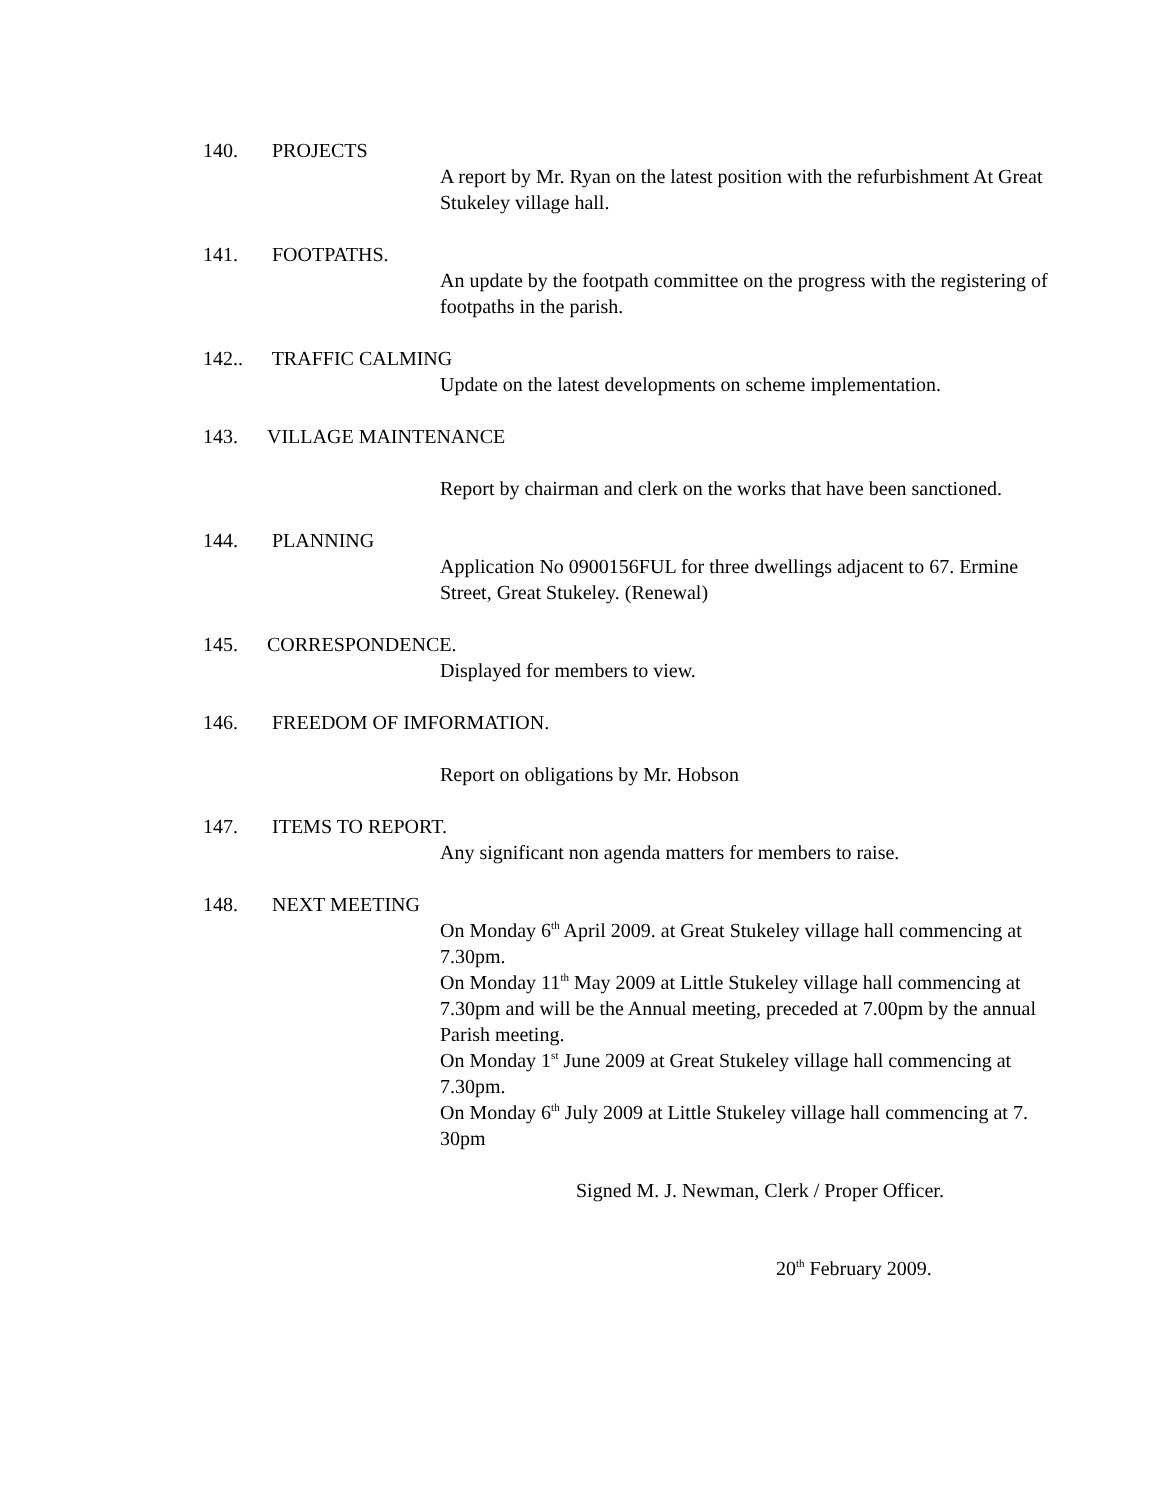140. PROJECTS
A report by Mr. Ryan on the latest position with the refurbishment At Great Stukeley village hall.
141. FOOTPATHS.
An update by the footpath committee on the progress with the registering of footpaths in the parish.
142.. TRAFFIC CALMING
Update on the latest developments on scheme implementation.
143. VILLAGE MAINTENANCE
Report by chairman and clerk on the works that have been sanctioned.
144. PLANNING
Application No 0900156FUL for three dwellings adjacent to 67. Ermine Street, Great Stukeley. (Renewal)
145. CORRESPONDENCE.
Displayed for members to view.
146. FREEDOM OF IMFORMATION.
Report on obligations by Mr. Hobson
147. ITEMS TO REPORT.
Any significant non agenda matters for members to raise.
148. NEXT MEETING
On Monday 6<sup>th</sup> April 2009. at Great Stukeley village hall commencing at 7.30pm.
On Monday 11<sup>th</sup> May 2009 at Little Stukeley village hall commencing at 7.30pm and will be the Annual meeting, preceded at 7.00pm by the annual Parish meeting.
On Monday 1<sup>st</sup> June 2009 at Great Stukeley village hall commencing at 7.30pm.
On Monday 6<sup>th</sup> July 2009 at Little Stukeley village hall commencing at 7. 30pm
Signed M. J. Newman, Clerk / Proper Officer.
20<sup>th</sup> February 2009.